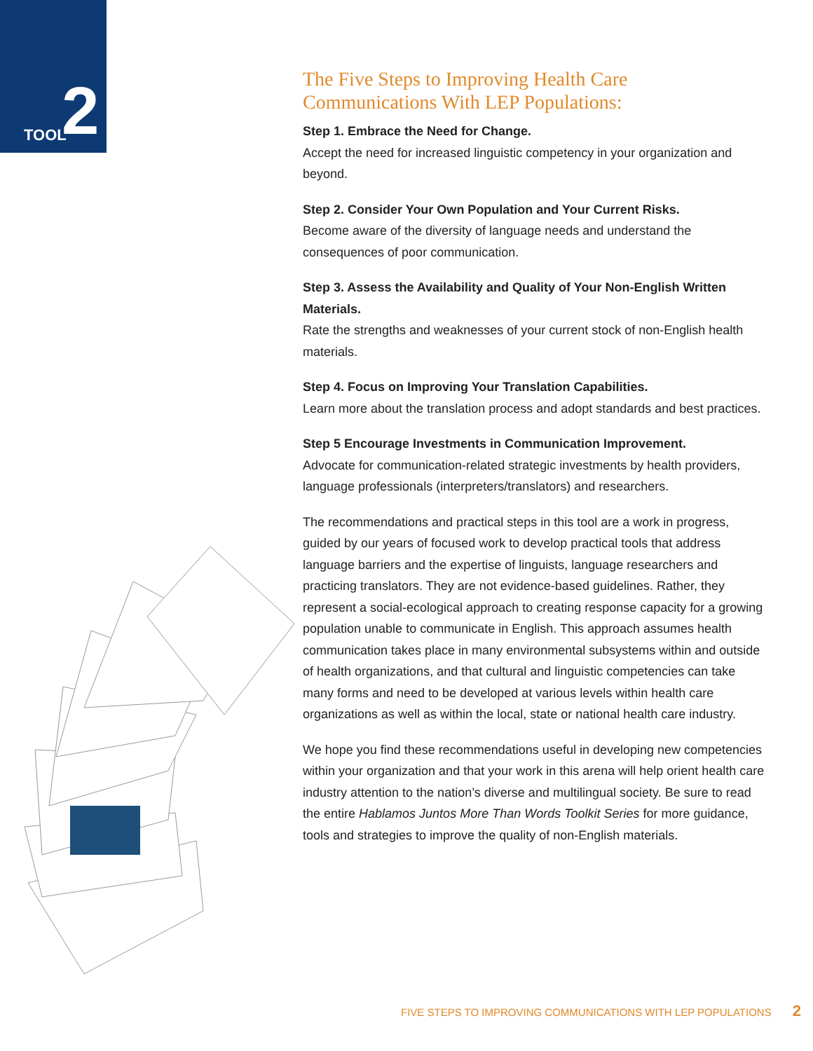TOOL 2
The Five Steps to Improving Health Care Communications With LEP Populations:
Step 1. Embrace the Need for Change.
Accept the need for increased linguistic competency in your organization and beyond.
Step 2. Consider Your Own Population and Your Current Risks.
Become aware of the diversity of language needs and understand the consequences of poor communication.
Step 3. Assess the Availability and Quality of Your Non-English Written Materials.
Rate the strengths and weaknesses of your current stock of non-English health materials.
Step 4. Focus on Improving Your Translation Capabilities.
Learn more about the translation process and adopt standards and best practices.
Step 5 Encourage Investments in Communication Improvement.
Advocate for communication-related strategic investments by health providers, language professionals (interpreters/translators) and researchers.
The recommendations and practical steps in this tool are a work in progress, guided by our years of focused work to develop practical tools that address language barriers and the expertise of linguists, language researchers and practicing translators. They are not evidence-based guidelines. Rather, they represent a social-ecological approach to creating response capacity for a growing population unable to communicate in English. This approach assumes health communication takes place in many environmental subsystems within and outside of health organizations, and that cultural and linguistic competencies can take many forms and need to be developed at various levels within health care organizations as well as within the local, state or national health care industry.
We hope you find these recommendations useful in developing new competencies within your organization and that your work in this arena will help orient health care industry attention to the nation’s diverse and multilingual society. Be sure to read the entire Hablamos Juntos More Than Words Toolkit Series for more guidance, tools and strategies to improve the quality of non-English materials.
FIVE STEPS TO IMPROVING COMMUNICATIONS WITH LEP POPULATIONS 2